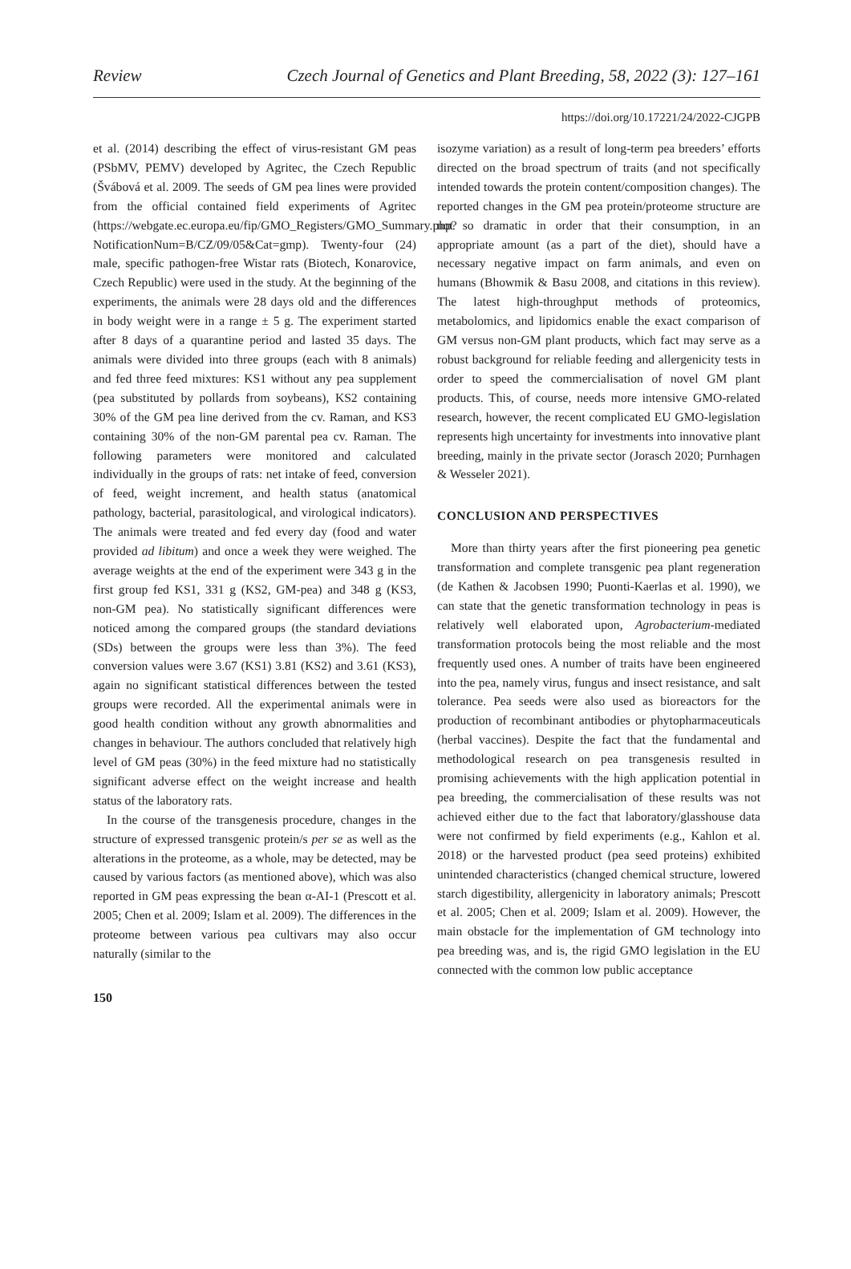Review Czech Journal of Genetics and Plant Breeding, 58, 2022 (3): 127–161
https://doi.org/10.17221/24/2022-CJGPB
et al. (2014) describing the effect of virus-resistant GM peas (PSbMV, PEMV) developed by Agritec, the Czech Republic (Švábová et al. 2009. The seeds of GM pea lines were provided from the official contained field experiments of Agritec (https://webgate.ec.europa.eu/fip/GMO_Registers/GMO_Summary.php?NotificationNum=B/CZ/09/05&Cat=gmp). Twenty-four (24) male, specific pathogen-free Wistar rats (Biotech, Konarovice, Czech Republic) were used in the study. At the beginning of the experiments, the animals were 28 days old and the differences in body weight were in a range ± 5 g. The experiment started after 8 days of a quarantine period and lasted 35 days. The animals were divided into three groups (each with 8 animals) and fed three feed mixtures: KS1 without any pea supplement (pea substituted by pollards from soybeans), KS2 containing 30% of the GM pea line derived from the cv. Raman, and KS3 containing 30% of the non-GM parental pea cv. Raman. The following parameters were monitored and calculated individually in the groups of rats: net intake of feed, conversion of feed, weight increment, and health status (anatomical pathology, bacterial, parasitological, and virological indicators). The animals were treated and fed every day (food and water provided ad libitum) and once a week they were weighed. The average weights at the end of the experiment were 343 g in the first group fed KS1, 331 g (KS2, GM-pea) and 348 g (KS3, non-GM pea). No statistically significant differences were noticed among the compared groups (the standard deviations (SDs) between the groups were less than 3%). The feed conversion values were 3.67 (KS1) 3.81 (KS2) and 3.61 (KS3), again no significant statistical differences between the tested groups were recorded. All the experimental animals were in good health condition without any growth abnormalities and changes in behaviour. The authors concluded that relatively high level of GM peas (30%) in the feed mixture had no statistically significant adverse effect on the weight increase and health status of the laboratory rats.
In the course of the transgenesis procedure, changes in the structure of expressed transgenic protein/s per se as well as the alterations in the proteome, as a whole, may be detected, may be caused by various factors (as mentioned above), which was also reported in GM peas expressing the bean α-AI-1 (Prescott et al. 2005; Chen et al. 2009; Islam et al. 2009). The differences in the proteome between various pea cultivars may also occur naturally (similar to the
isozyme variation) as a result of long-term pea breeders’ efforts directed on the broad spectrum of traits (and not specifically intended towards the protein content/composition changes). The reported changes in the GM pea protein/proteome structure are not so dramatic in order that their consumption, in an appropriate amount (as a part of the diet), should have a necessary negative impact on farm animals, and even on humans (Bhowmik & Basu 2008, and citations in this review). The latest high-throughput methods of proteomics, metabolomics, and lipidomics enable the exact comparison of GM versus non-GM plant products, which fact may serve as a robust background for reliable feeding and allergenicity tests in order to speed the commercialisation of novel GM plant products. This, of course, needs more intensive GMO-related research, however, the recent complicated EU GMO-legislation represents high uncertainty for investments into innovative plant breeding, mainly in the private sector (Jorasch 2020; Purnhagen & Wesseler 2021).
CONCLUSION AND PERSPECTIVES
More than thirty years after the first pioneering pea genetic transformation and complete transgenic pea plant regeneration (de Kathen & Jacobsen 1990; Puonti-Kaerlas et al. 1990), we can state that the genetic transformation technology in peas is relatively well elaborated upon, Agrobacterium-mediated transformation protocols being the most reliable and the most frequently used ones. A number of traits have been engineered into the pea, namely virus, fungus and insect resistance, and salt tolerance. Pea seeds were also used as bioreactors for the production of recombinant antibodies or phytopharmaceuticals (herbal vaccines). Despite the fact that the fundamental and methodological research on pea transgenesis resulted in promising achievements with the high application potential in pea breeding, the commercialisation of these results was not achieved either due to the fact that laboratory/glasshouse data were not confirmed by field experiments (e.g., Kahlon et al. 2018) or the harvested product (pea seed proteins) exhibited unintended characteristics (changed chemical structure, lowered starch digestibility, allergenicity in laboratory animals; Prescott et al. 2005; Chen et al. 2009; Islam et al. 2009). However, the main obstacle for the implementation of GM technology into pea breeding was, and is, the rigid GMO legislation in the EU connected with the common low public acceptance
150